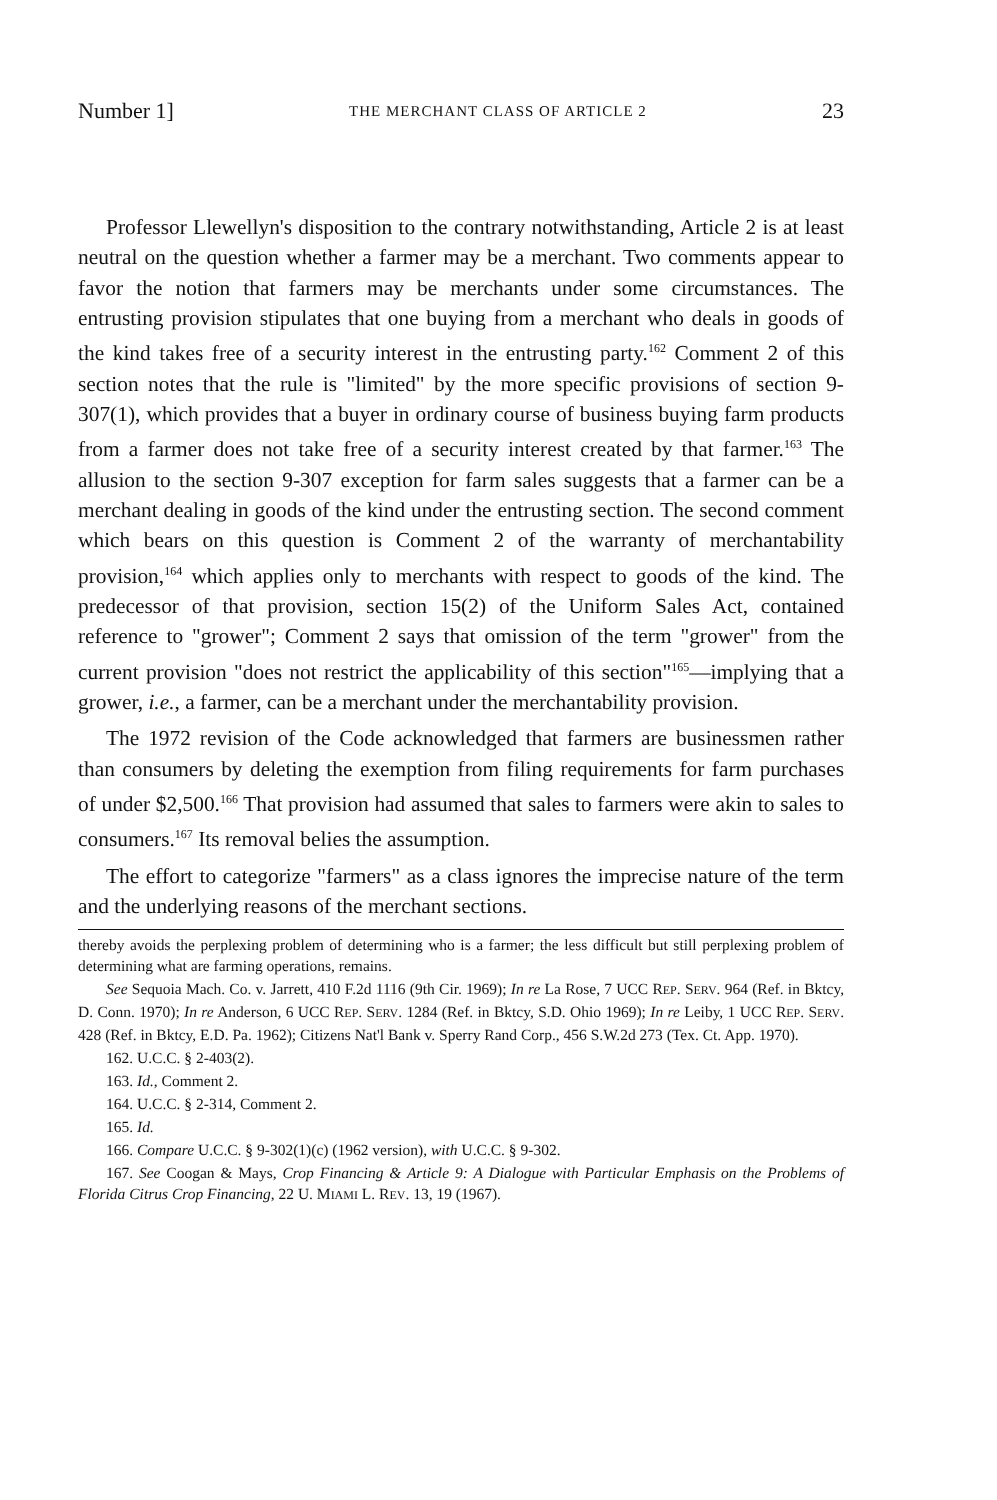Number 1] THE MERCHANT CLASS OF ARTICLE 2 23
Professor Llewellyn's disposition to the contrary notwithstanding, Article 2 is at least neutral on the question whether a farmer may be a merchant. Two comments appear to favor the notion that farmers may be merchants under some circumstances. The entrusting provision stipulates that one buying from a merchant who deals in goods of the kind takes free of a security interest in the entrusting party.<sup>162</sup> Comment 2 of this section notes that the rule is "limited" by the more specific provisions of section 9-307(1), which provides that a buyer in ordinary course of business buying farm products from a farmer does not take free of a security interest created by that farmer.<sup>163</sup> The allusion to the section 9-307 exception for farm sales suggests that a farmer can be a merchant dealing in goods of the kind under the entrusting section. The second comment which bears on this question is Comment 2 of the warranty of merchantability provision,<sup>164</sup> which applies only to merchants with respect to goods of the kind. The predecessor of that provision, section 15(2) of the Uniform Sales Act, contained reference to "grower"; Comment 2 says that omission of the term "grower" from the current provision "does not restrict the applicability of this section"<sup>165</sup>—implying that a grower, i.e., a farmer, can be a merchant under the merchantability provision.
The 1972 revision of the Code acknowledged that farmers are businessmen rather than consumers by deleting the exemption from filing requirements for farm purchases of under $2,500.<sup>166</sup> That provision had assumed that sales to farmers were akin to sales to consumers.<sup>167</sup> Its removal belies the assumption.
The effort to categorize "farmers" as a class ignores the imprecise nature of the term and the underlying reasons of the merchant sections.
thereby avoids the perplexing problem of determining who is a farmer; the less difficult but still perplexing problem of determining what are farming operations, remains.
See Sequoia Mach. Co. v. Jarrett, 410 F.2d 1116 (9th Cir. 1969); In re La Rose, 7 UCC REP. SERV. 964 (Ref. in Bktcy, D. Conn. 1970); In re Anderson, 6 UCC REP. SERV. 1284 (Ref. in Bktcy, S.D. Ohio 1969); In re Leiby, 1 UCC REP. SERV. 428 (Ref. in Bktcy, E.D. Pa. 1962); Citizens Nat'l Bank v. Sperry Rand Corp., 456 S.W.2d 273 (Tex. Ct. App. 1970).
162. U.C.C. § 2-403(2).
163. Id., Comment 2.
164. U.C.C. § 2-314, Comment 2.
165. Id.
166. Compare U.C.C. § 9-302(1)(c) (1962 version), with U.C.C. § 9-302.
167. See Coogan & Mays, Crop Financing & Article 9: A Dialogue with Particular Emphasis on the Problems of Florida Citrus Crop Financing, 22 U. MIAMI L. REV. 13, 19 (1967).